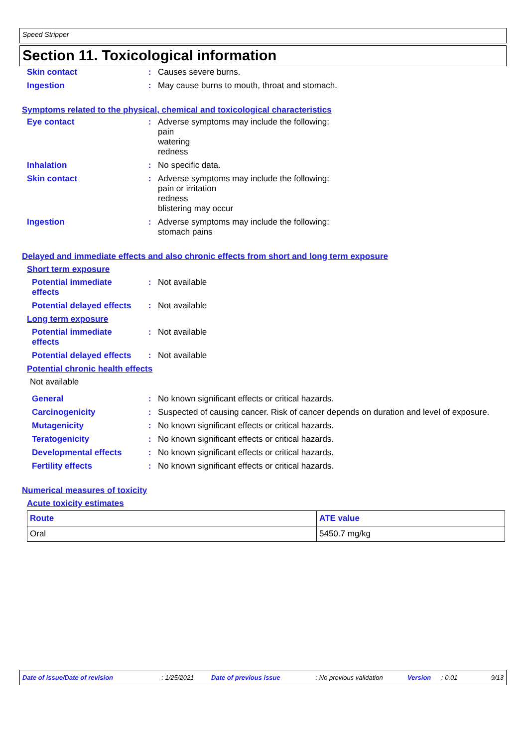Speed Stripper
Section 11. Toxicological information
Skin contact : Causes severe burns.
Ingestion : May cause burns to mouth, throat and stomach.
Symptoms related to the physical, chemical and toxicological characteristics
Eye contact : Adverse symptoms may include the following:
pain
watering
redness
Inhalation : No specific data.
Skin contact : Adverse symptoms may include the following:
pain or irritation
redness
blistering may occur
Ingestion : Adverse symptoms may include the following:
stomach pains
Delayed and immediate effects and also chronic effects from short and long term exposure
Short term exposure
Potential immediate effects
: Not available
Potential delayed effects
: Not available
Long term exposure
Potential immediate effects
: Not available
Potential delayed effects
: Not available
Potential chronic health effects
Not available
General : No known significant effects or critical hazards.
Carcinogenicity : Suspected of causing cancer. Risk of cancer depends on duration and level of exposure.
Mutagenicity : No known significant effects or critical hazards.
Teratogenicity : No known significant effects or critical hazards.
Developmental effects : No known significant effects or critical hazards.
Fertility effects : No known significant effects or critical hazards.
Numerical measures of toxicity
Acute toxicity estimates
| Route | ATE value |
| --- | --- |
| Oral | 5450.7 mg/kg |
Date of issue/Date of revision: 1/25/2021 Date of previous issue: No previous validation Version: 0.01 9/13